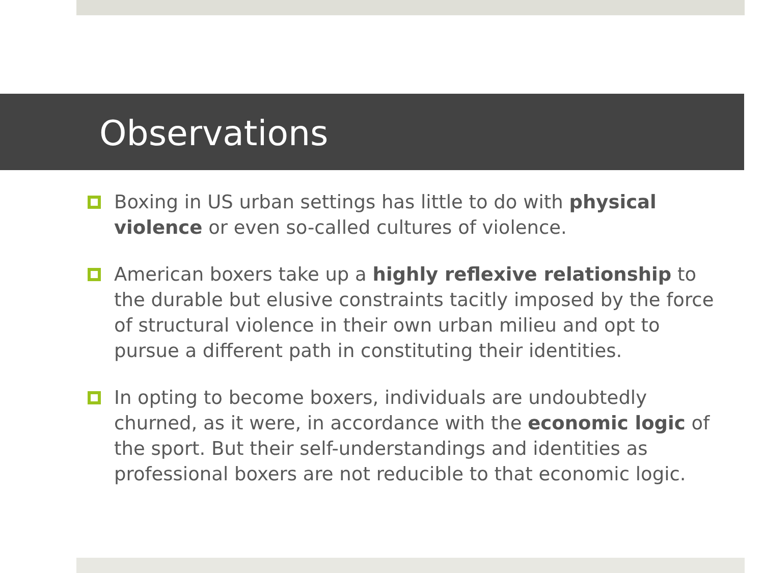Observations
Boxing in US urban settings has little to do with physical violence or even so-called cultures of violence.
American boxers take up a highly reflexive relationship to the durable but elusive constraints tacitly imposed by the force of structural violence in their own urban milieu and opt to pursue a different path in constituting their identities.
In opting to become boxers, individuals are undoubtedly churned, as it were, in accordance with the economic logic of the sport. But their self-understandings and identities as professional boxers are not reducible to that economic logic.